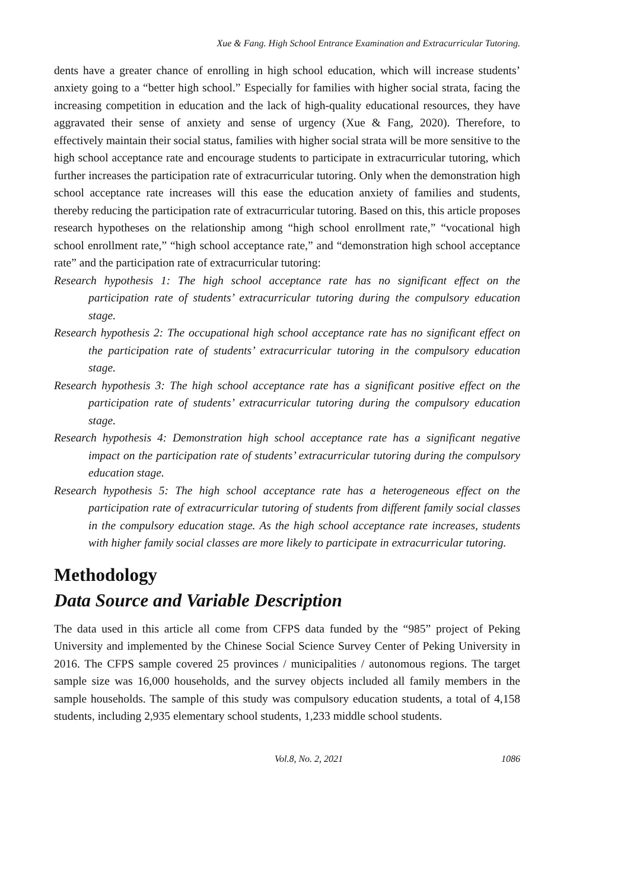Xue & Fang. High School Entrance Examination and Extracurricular Tutoring.
dents have a greater chance of enrolling in high school education, which will increase students’ anxiety going to a “better high school.” Especially for families with higher social strata, facing the increasing competition in education and the lack of high-quality educational resources, they have aggravated their sense of anxiety and sense of urgency (Xue & Fang, 2020). Therefore, to effectively maintain their social status, families with higher social strata will be more sensitive to the high school acceptance rate and encourage students to participate in extracurricular tutoring, which further increases the participation rate of extracurricular tutoring. Only when the demonstration high school acceptance rate increases will this ease the education anxiety of families and students, thereby reducing the participation rate of extracurricular tutoring. Based on this, this article proposes research hypotheses on the relationship among “high school enrollment rate,” “vocational high school enrollment rate,” “high school acceptance rate,” and “demonstration high school acceptance rate” and the participation rate of extracurricular tutoring:
Research hypothesis 1: The high school acceptance rate has no significant effect on the participation rate of students’ extracurricular tutoring during the compulsory education stage.
Research hypothesis 2: The occupational high school acceptance rate has no significant effect on the participation rate of students’ extracurricular tutoring in the compulsory education stage.
Research hypothesis 3: The high school acceptance rate has a significant positive effect on the participation rate of students’ extracurricular tutoring during the compulsory education stage.
Research hypothesis 4: Demonstration high school acceptance rate has a significant negative impact on the participation rate of students’ extracurricular tutoring during the compulsory education stage.
Research hypothesis 5: The high school acceptance rate has a heterogeneous effect on the participation rate of extracurricular tutoring of students from different family social classes in the compulsory education stage. As the high school acceptance rate increases, students with higher family social classes are more likely to participate in extracurricular tutoring.
Methodology
Data Source and Variable Description
The data used in this article all come from CFPS data funded by the “985” project of Peking University and implemented by the Chinese Social Science Survey Center of Peking University in 2016. The CFPS sample covered 25 provinces / municipalities / autonomous regions. The target sample size was 16,000 households, and the survey objects included all family members in the sample households. The sample of this study was compulsory education students, a total of 4,158 students, including 2,935 elementary school students, 1,233 middle school students.
Vol.8, No. 2, 2021 1086